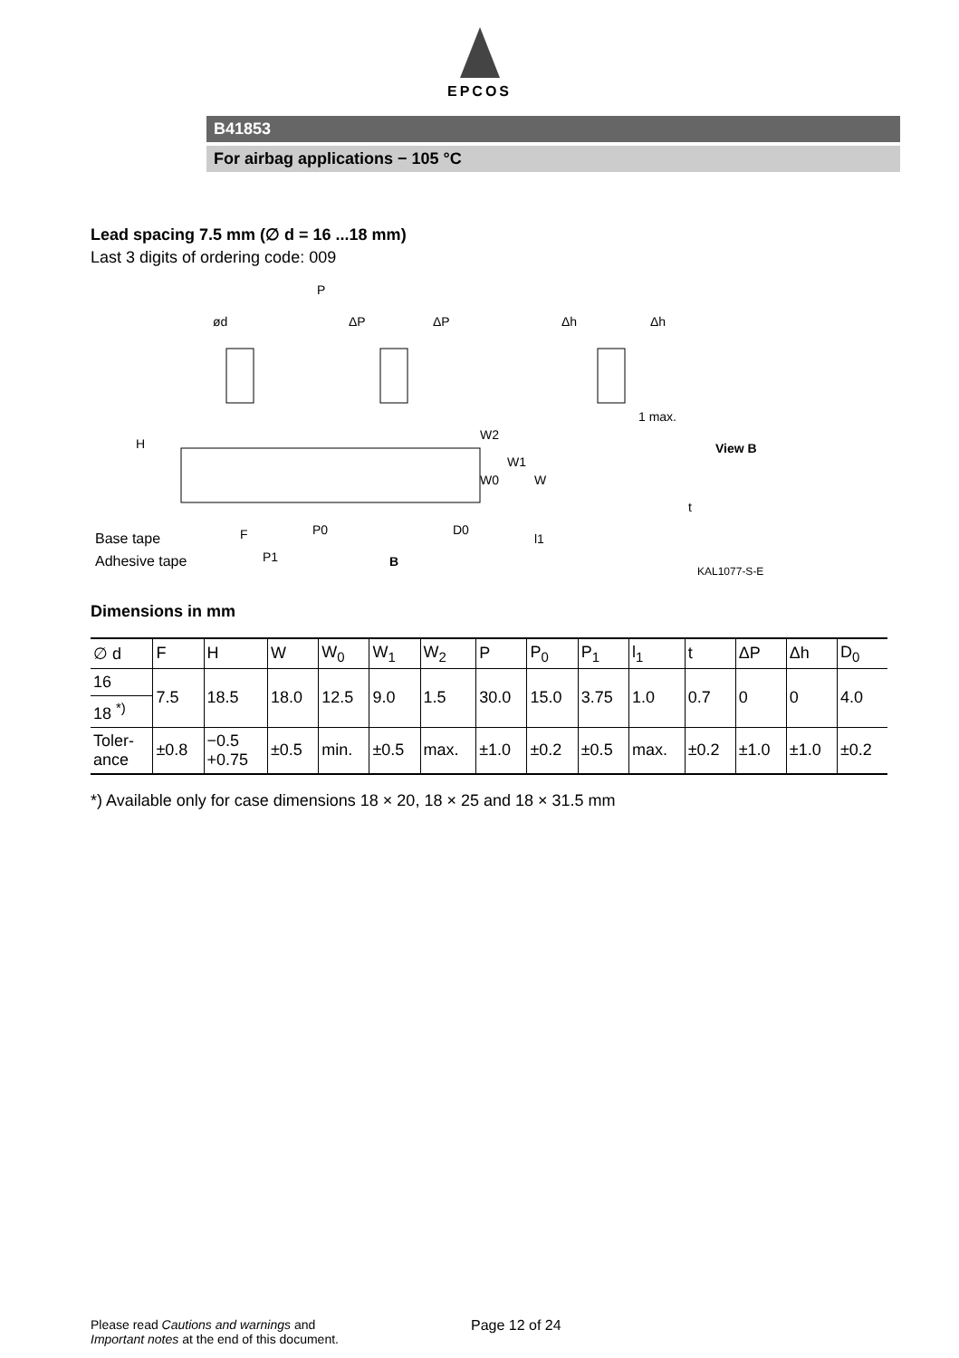EPCOS
B41853
For airbag applications − 105 °C
Lead spacing 7.5 mm (∅ d = 16 ...18 mm)
Last 3 digits of ordering code: 009
P
ød
ΔP
ΔP
Δh
Δh
1 max.
View B
H
F
P0
D0
P1
B
W2
W1
W0
W
l1
t
Base tape
Adhesive tape
KAL1077-S-E
Dimensions in mm
| ∅ d | F | H | W | W<sub>0</sub> | W<sub>1</sub> | W<sub>2</sub> | P | P<sub>0</sub> | P<sub>1</sub> | l<sub>1</sub> | t | ΔP | Δh | D<sub>0</sub> |
| 16 | 7.5 | 18.5 | 18.0 | 12.5 | 9.0 | 1.5 | 30.0 | 15.0 | 3.75 | 1.0 | 0.7 | 0 | 0 | 4.0 |
| 18 <sup>*)</sup> | | | | | | | | | | | | | | |
| Toler- ance | ±0.8 | −0.5 +0.75 | ±0.5 | min. | ±0.5 | max. | ±1.0 | ±0.2 | ±0.5 | max. | ±0.2 | ±1.0 | ±1.0 | ±0.2 |
*) Available only for case dimensions 18 × 20, 18 × 25 and 18 × 31.5 mm
Please read Cautions and warnings and
Important notes at the end of this document.
Page 12 of 24